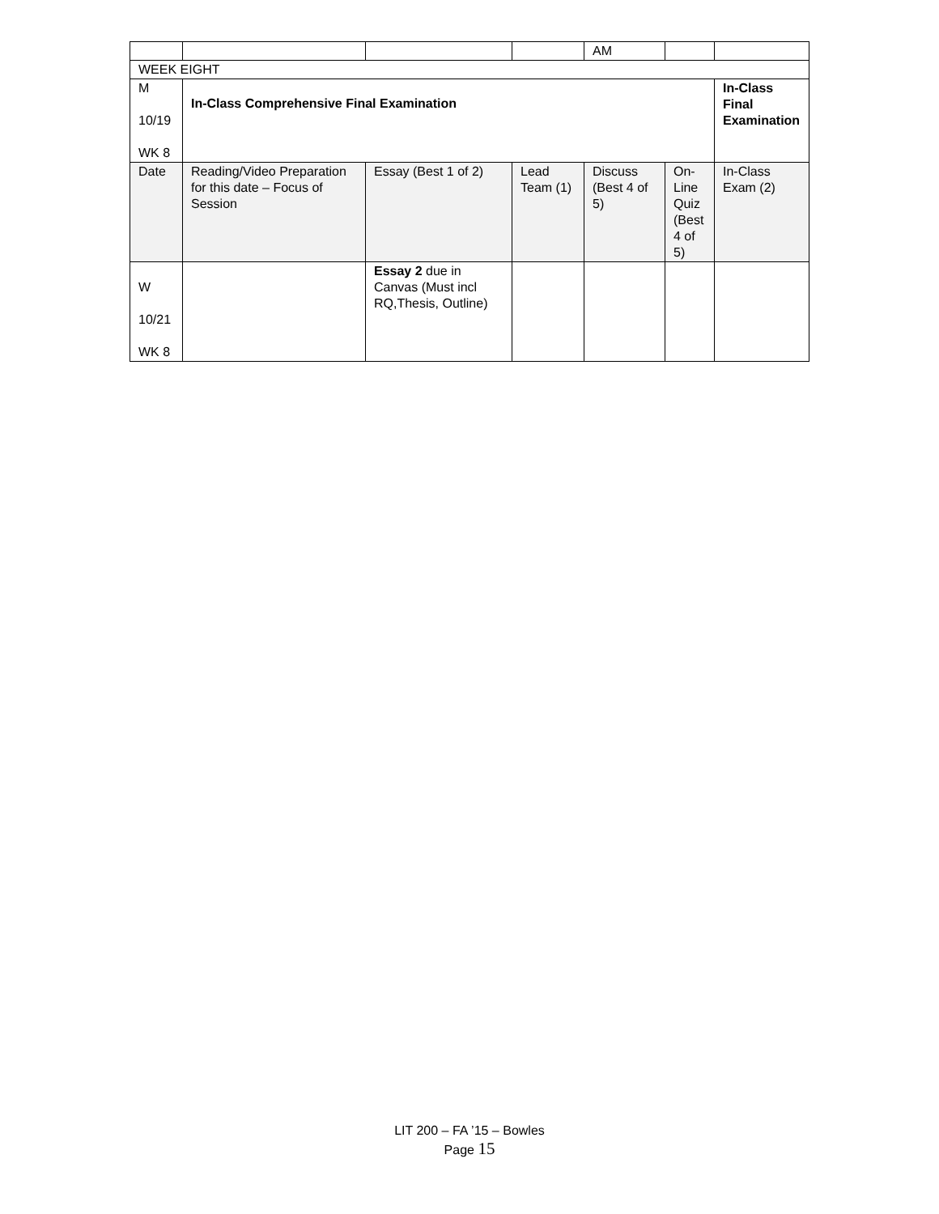| | | | | AM | | |
| WEEK EIGHT | | | | | | |
| M 10/19 WK 8 | In-Class Comprehensive Final Examination | | | | | In-Class Final Examination |
| Date | Reading/Video Preparation for this date – Focus of Session | Essay (Best 1 of 2) | Lead Team (1) | Discuss (Best 4 of 5) | On-Line Quiz (Best 4 of 5) | In-Class Exam (2) |
| W 10/21 WK 8 | | Essay 2 due in Canvas (Must incl RQ,Thesis, Outline) | | | | |
LIT 200 – FA ’15 – Bowles
Page 15